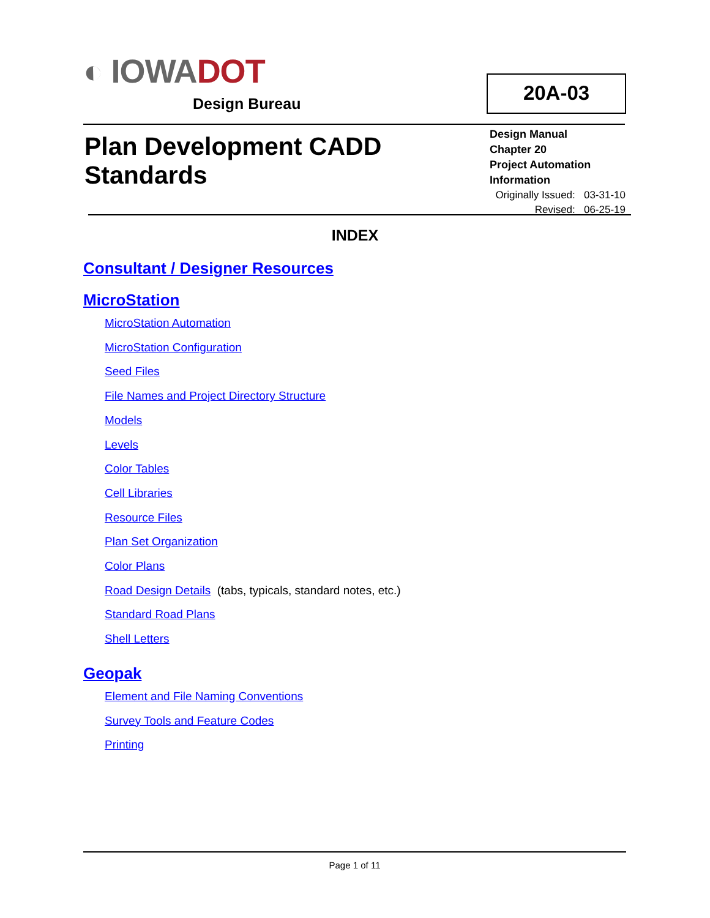◐ IOWADOT
Design Bureau
20A-03
Plan Development CADD
Standards
Design Manual
Chapter 20
Project Automation Information
Originally Issued: 03-31-10
Revised: 06-25-19
INDEX
Consultant / Designer Resources
MicroStation
MicroStation Automation
MicroStation Configuration
Seed Files
File Names and Project Directory Structure
Models
Levels
Color Tables
Cell Libraries
Resource Files
Plan Set Organization
Color Plans
Road Design Details (tabs, typicals, standard notes, etc.)
Standard Road Plans
Shell Letters
Geopak
Element and File Naming Conventions
Survey Tools and Feature Codes
Printing
Page 1 of 11